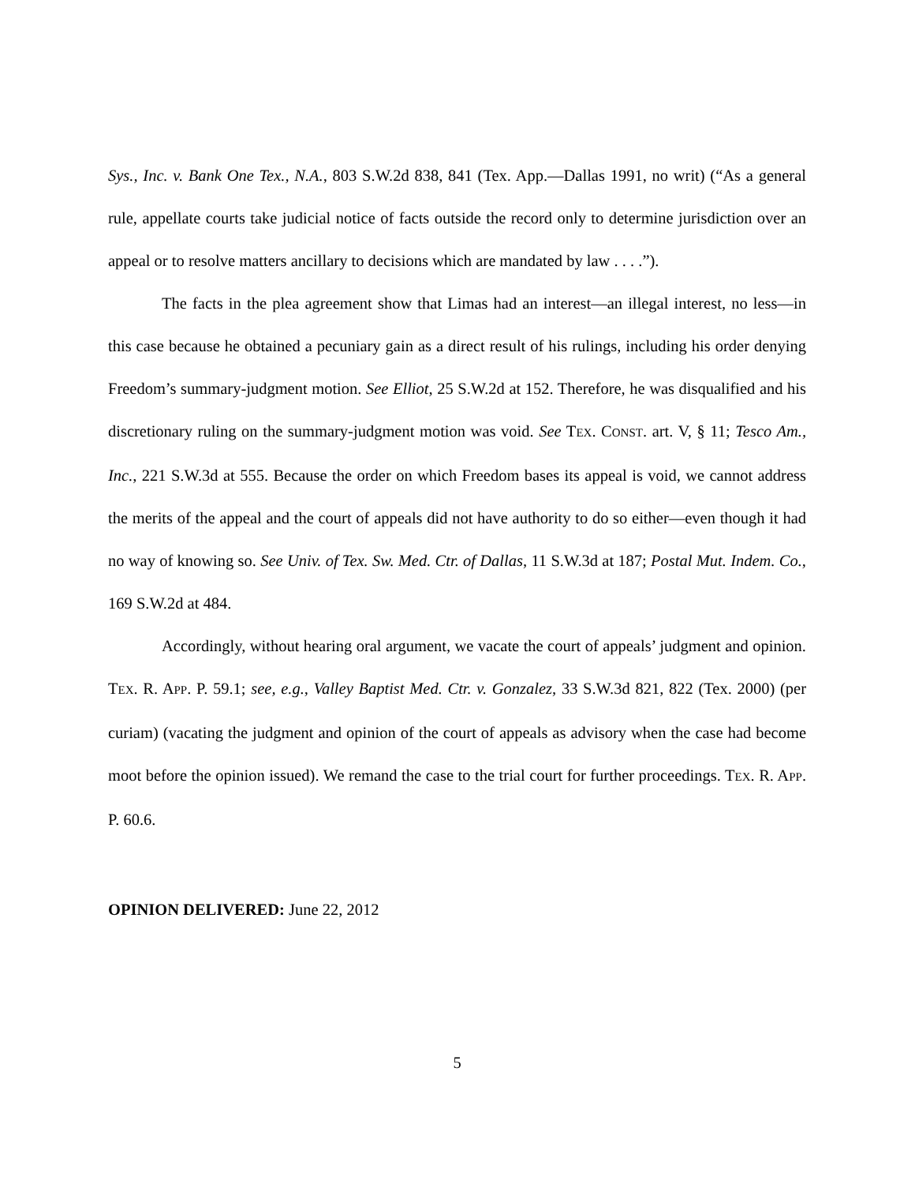Sys., Inc. v. Bank One Tex., N.A., 803 S.W.2d 838, 841 (Tex. App.—Dallas 1991, no writ) (“As a general rule, appellate courts take judicial notice of facts outside the record only to determine jurisdiction over an appeal or to resolve matters ancillary to decisions which are mandated by law . . . .”).
The facts in the plea agreement show that Limas had an interest—an illegal interest, no less—in this case because he obtained a pecuniary gain as a direct result of his rulings, including his order denying Freedom’s summary-judgment motion. See Elliot, 25 S.W.2d at 152. Therefore, he was disqualified and his discretionary ruling on the summary-judgment motion was void. See TEX. CONST. art. V, § 11; Tesco Am., Inc., 221 S.W.3d at 555. Because the order on which Freedom bases its appeal is void, we cannot address the merits of the appeal and the court of appeals did not have authority to do so either—even though it had no way of knowing so. See Univ. of Tex. Sw. Med. Ctr. of Dallas, 11 S.W.3d at 187; Postal Mut. Indem. Co., 169 S.W.2d at 484.
Accordingly, without hearing oral argument, we vacate the court of appeals’ judgment and opinion. TEX. R. APP. P. 59.1; see, e.g., Valley Baptist Med. Ctr. v. Gonzalez, 33 S.W.3d 821, 822 (Tex. 2000) (per curiam) (vacating the judgment and opinion of the court of appeals as advisory when the case had become moot before the opinion issued). We remand the case to the trial court for further proceedings. TEX. R. APP. P. 60.6.
OPINION DELIVERED: June 22, 2012
5